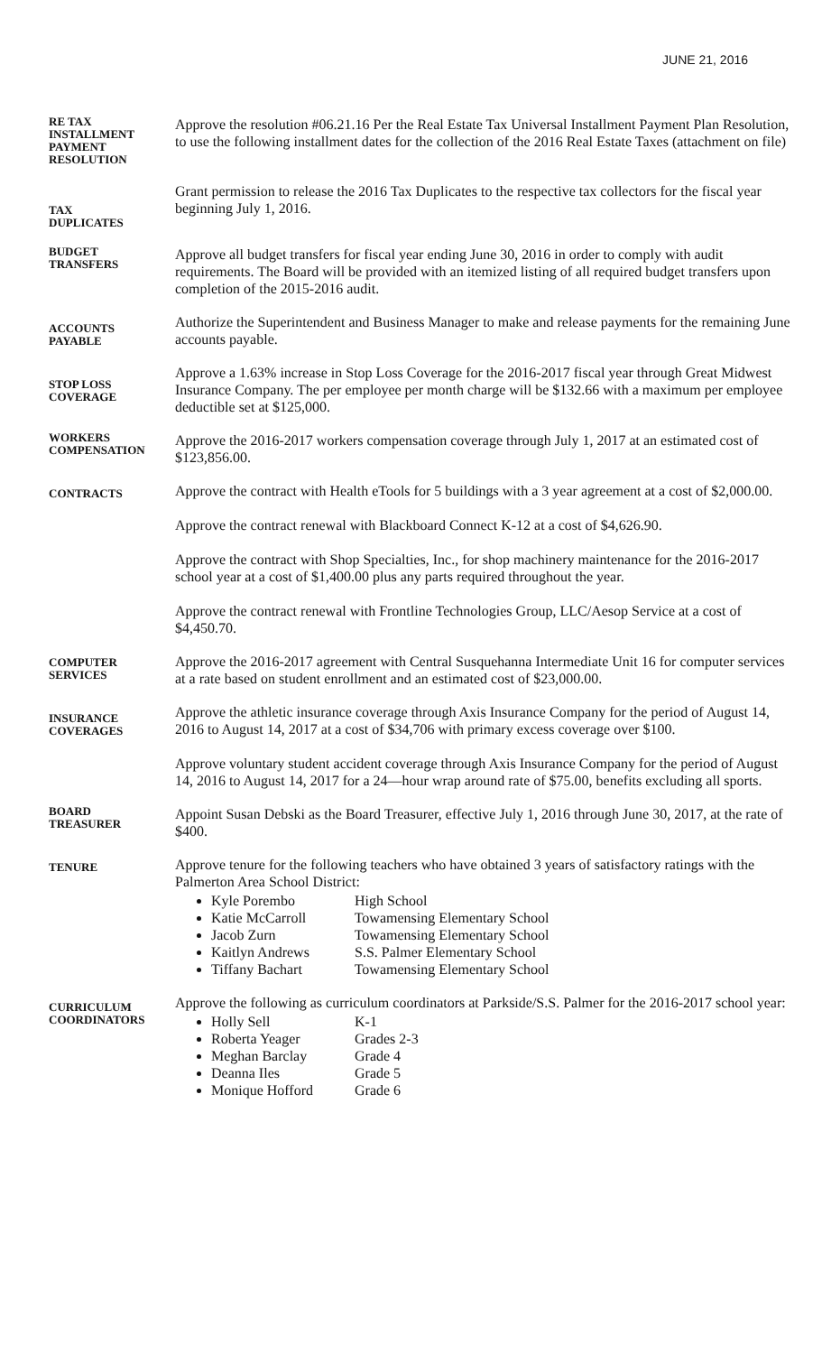JUNE 21, 2016
RE TAX
INSTALLMENT
PAYMENT
RESOLUTION
Approve the resolution #06.21.16 Per the Real Estate Tax Universal Installment Payment Plan Resolution, to use the following installment dates for the collection of the 2016 Real Estate Taxes (attachment on file)
TAX
DUPLICATES
Grant permission to release the 2016 Tax Duplicates to the respective tax collectors for the fiscal year beginning July 1, 2016.
BUDGET
TRANSFERS
Approve all budget transfers for fiscal year ending June 30, 2016 in order to comply with audit requirements. The Board will be provided with an itemized listing of all required budget transfers upon completion of the 2015-2016 audit.
ACCOUNTS
PAYABLE
Authorize the Superintendent and Business Manager to make and release payments for the remaining June accounts payable.
STOP LOSS
COVERAGE
Approve a 1.63% increase in Stop Loss Coverage for the 2016-2017 fiscal year through Great Midwest Insurance Company. The per employee per month charge will be $132.66 with a maximum per employee deductible set at $125,000.
WORKERS
COMPENSATION
Approve the 2016-2017 workers compensation coverage through July 1, 2017 at an estimated cost of $123,856.00.
CONTRACTS
Approve the contract with Health eTools for 5 buildings with a 3 year agreement at a cost of $2,000.00.
Approve the contract renewal with Blackboard Connect K-12 at a cost of $4,626.90.
Approve the contract with Shop Specialties, Inc., for shop machinery maintenance for the 2016-2017 school year at a cost of $1,400.00 plus any parts required throughout the year.
Approve the contract renewal with Frontline Technologies Group, LLC/Aesop Service at a cost of $4,450.70.
COMPUTER
SERVICES
Approve the 2016-2017 agreement with Central Susquehanna Intermediate Unit 16 for computer services at a rate based on student enrollment and an estimated cost of $23,000.00.
INSURANCE
COVERAGES
Approve the athletic insurance coverage through Axis Insurance Company for the period of August 14, 2016 to August 14, 2017 at a cost of $34,706 with primary excess coverage over $100.
Approve voluntary student accident coverage through Axis Insurance Company for the period of August 14, 2016 to August 14, 2017 for a 24—hour wrap around rate of $75.00, benefits excluding all sports.
BOARD
TREASURER
Appoint Susan Debski as the Board Treasurer, effective July 1, 2016 through June 30, 2017, at the rate of $400.
TENURE
Approve tenure for the following teachers who have obtained 3 years of satisfactory ratings with the Palmerton Area School District:
Kyle Porembo High School
Katie McCarroll Towamensing Elementary School
Jacob Zurn Towamensing Elementary School
Kaitlyn Andrews S.S. Palmer Elementary School
Tiffany Bachart Towamensing Elementary School
CURRICULUM
COORDINATORS
Approve the following as curriculum coordinators at Parkside/S.S. Palmer for the 2016-2017 school year:
Holly Sell K-1
Roberta Yeager Grades 2-3
Meghan Barclay Grade 4
Deanna Iles Grade 5
Monique Hofford Grade 6